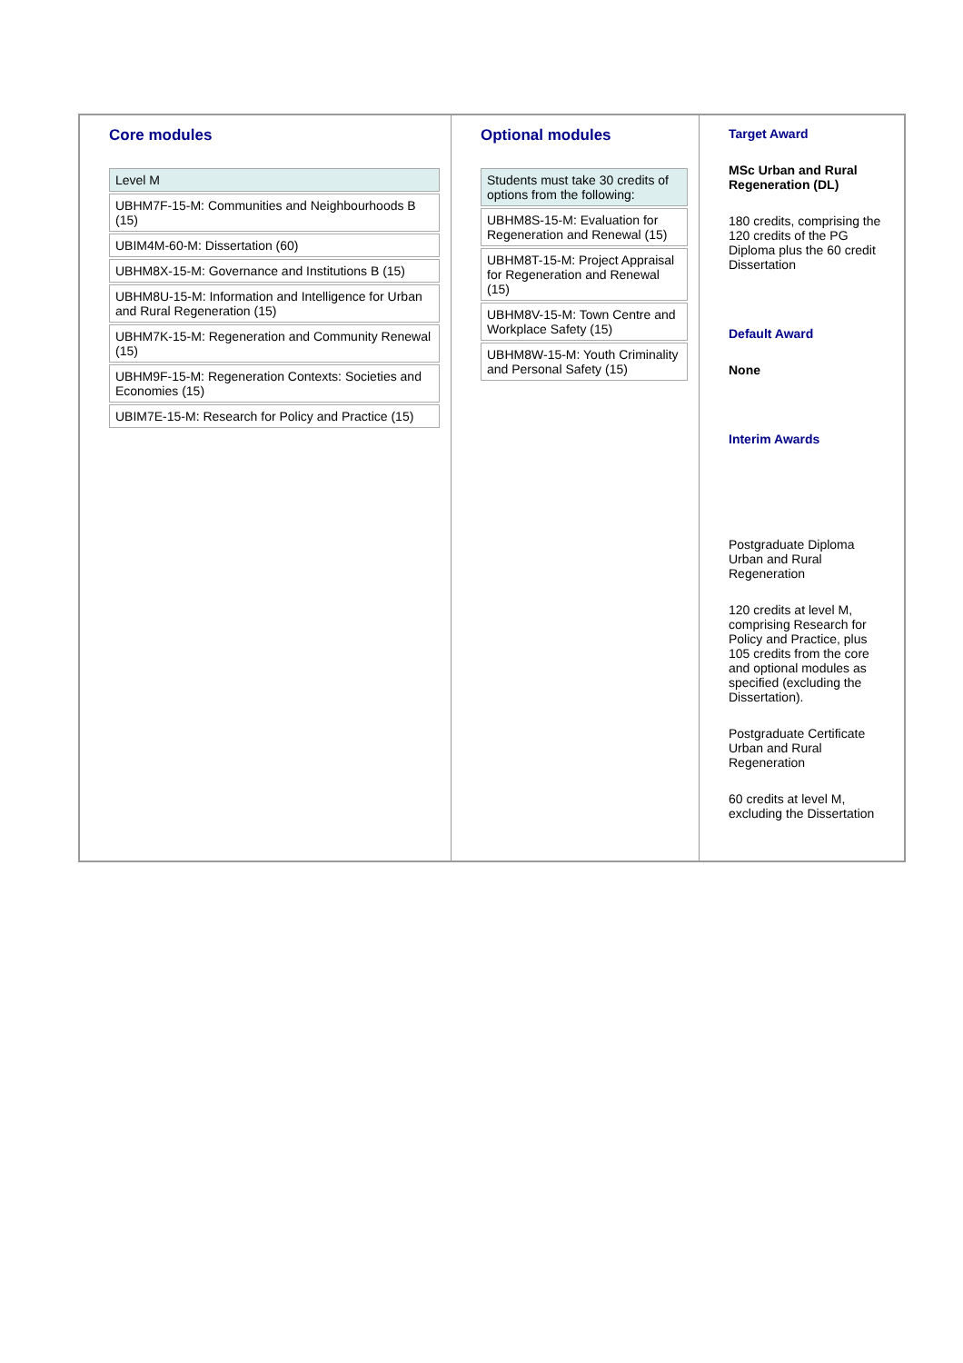| Core modules / Level M / / UBHM7F-15-M: Communities and Neighbourhoods B (15) / / UBIM4M-60-M: Dissertation (60) / / UBHM8X-15-M: Governance and Institutions B (15) / / UBHM8U-15-M: Information and Intelligence for Urban and Rural Regeneration (15) / / UBHM7K-15-M: Regeneration and Community Renewal (15) / / UBHM9F-15-M: Regeneration Contexts: Societies and Economies (15) / / UBIM7E-15-M: Research for Policy and Practice (15) / | Optional modules / Students must take 30 credits of options from the following: / / UBHM8S-15-M: Evaluation for Regeneration and Renewal (15) / / UBHM8T-15-M: Project Appraisal for Regeneration and Renewal (15) / / UBHM8V-15-M: Town Centre and Workplace Safety (15) / / UBHM8W-15-M: Youth Criminality and Personal Safety (15) / | Target Award MSc Urban and Rural Regeneration (DL) 180 credits, comprising the 120 credits of the PG Diploma plus the 60 credit Dissertation Default Award None Interim Awards Postgraduate Diploma Urban and Rural Regeneration 120 credits at level M, comprising Research for Policy and Practice, plus 105 credits from the core and optional modules as specified (excluding the Dissertation). Postgraduate Certificate Urban and Rural Regeneration 60 credits at level M, excluding the Dissertation |